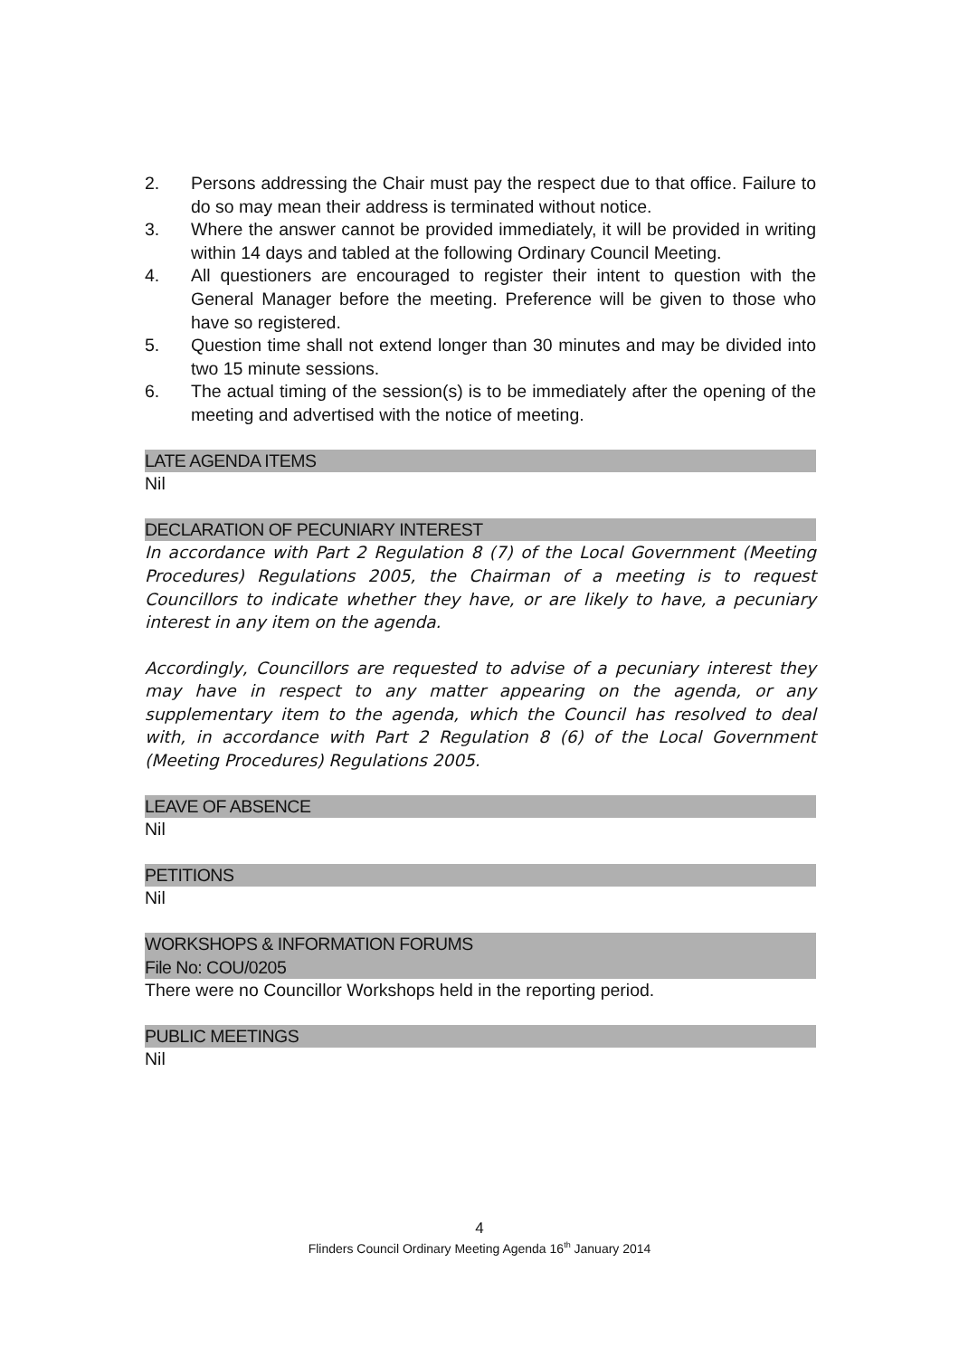2. Persons addressing the Chair must pay the respect due to that office. Failure to do so may mean their address is terminated without notice.
3. Where the answer cannot be provided immediately, it will be provided in writing within 14 days and tabled at the following Ordinary Council Meeting.
4. All questioners are encouraged to register their intent to question with the General Manager before the meeting. Preference will be given to those who have so registered.
5. Question time shall not extend longer than 30 minutes and may be divided into two 15 minute sessions.
6. The actual timing of the session(s) is to be immediately after the opening of the meeting and advertised with the notice of meeting.
LATE AGENDA ITEMS
Nil
DECLARATION OF PECUNIARY INTEREST
In accordance with Part 2 Regulation 8 (7) of the Local Government (Meeting Procedures) Regulations 2005, the Chairman of a meeting is to request Councillors to indicate whether they have, or are likely to have, a pecuniary interest in any item on the agenda.
Accordingly, Councillors are requested to advise of a pecuniary interest they may have in respect to any matter appearing on the agenda, or any supplementary item to the agenda, which the Council has resolved to deal with, in accordance with Part 2 Regulation 8 (6) of the Local Government (Meeting Procedures) Regulations 2005.
LEAVE OF ABSENCE
Nil
PETITIONS
Nil
WORKSHOPS & INFORMATION FORUMS
File No: COU/0205
There were no Councillor Workshops held in the reporting period.
PUBLIC MEETINGS
Nil
4
Flinders Council Ordinary Meeting Agenda 16<sup>th</sup> January 2014